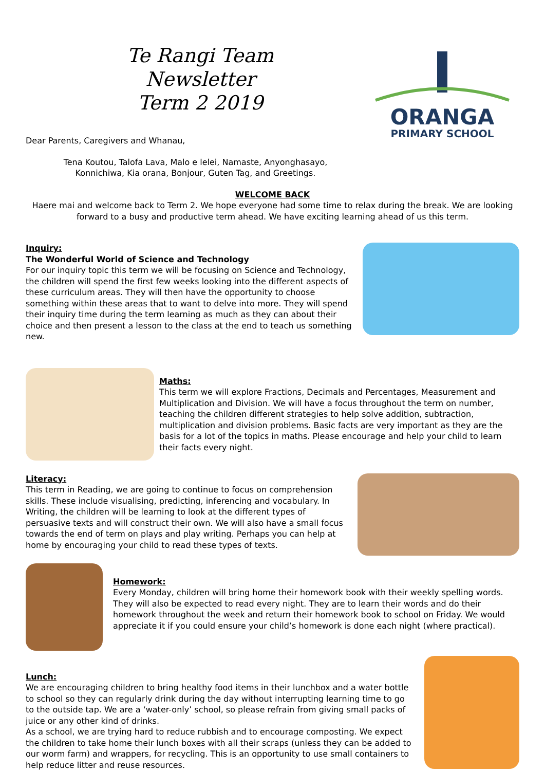Te Rangi Team Newsletter
Term 2 2019
Dear Parents, Caregivers and Whanau,
Tena Koutou, Talofa Lava, Malo e lelei, Namaste, Anyonghasayo,
Konnichiwa, Kia orana, Bonjour, Guten Tag, and Greetings.
ORANGA
PRIMARY SCHOOL
WELCOME BACK
Haere mai and welcome back to Term 2. We hope everyone had some time to relax during the break. We are looking forward to a busy and productive term ahead. We have exciting learning ahead of us this term.
Inquiry:
The Wonderful World of Science and Technology
For our inquiry topic this term we will be focusing on Science and Technology, the children will spend the first few weeks looking into the different aspects of these curriculum areas. They will then have the opportunity to choose something within these areas that to want to delve into more. They will spend their inquiry time during the term learning as much as they can about their choice and then present a lesson to the class at the end to teach us something new.
Maths:
This term we will explore Fractions, Decimals and Percentages, Measurement and Multiplication and Division. We will have a focus throughout the term on number, teaching the children different strategies to help solve addition, subtraction, multiplication and division problems. Basic facts are very important as they are the basis for a lot of the topics in maths. Please encourage and help your child to learn their facts every night.
Literacy:
This term in Reading, we are going to continue to focus on comprehension skills. These include visualising, predicting, inferencing and vocabulary. In Writing, the children will be learning to look at the different types of persuasive texts and will construct their own. We will also have a small focus towards the end of term on plays and play writing. Perhaps you can help at home by encouraging your child to read these types of texts.
Homework:
Every Monday, children will bring home their homework book with their weekly spelling words. They will also be expected to read every night. They are to learn their words and do their homework throughout the week and return their homework book to school on Friday. We would appreciate it if you could ensure your child’s homework is done each night (where practical).
Lunch:
We are encouraging children to bring healthy food items in their lunchbox and a water bottle to school so they can regularly drink during the day without interrupting learning time to go to the outside tap. We are a ‘water-only’ school, so please refrain from giving small packs of juice or any other kind of drinks.
As a school, we are trying hard to reduce rubbish and to encourage composting. We expect the children to take home their lunch boxes with all their scraps (unless they can be added to our worm farm) and wrappers, for recycling. This is an opportunity to use small containers to help reduce litter and reuse resources.